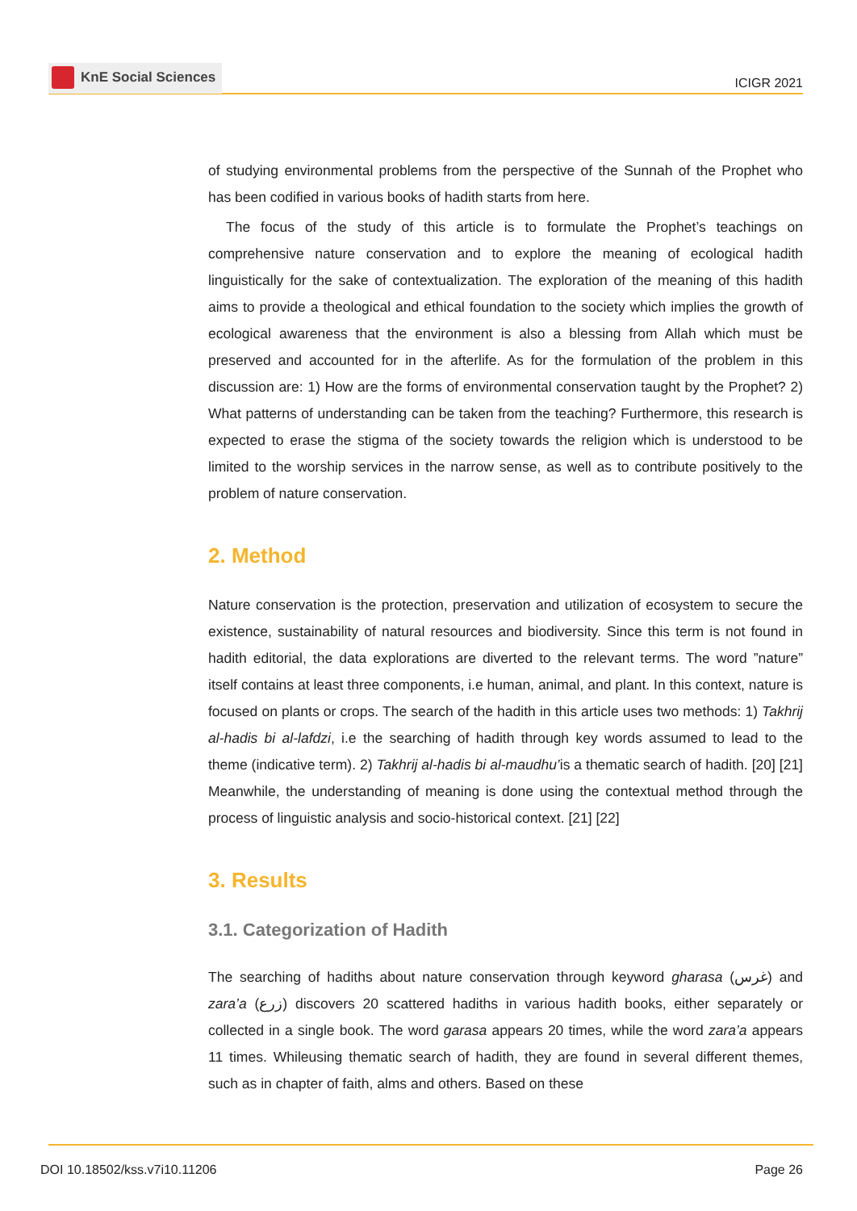KnE Social Sciences
ICIGR 2021
of studying environmental problems from the perspective of the Sunnah of the Prophet who has been codified in various books of hadith starts from here.
The focus of the study of this article is to formulate the Prophet’s teachings on comprehensive nature conservation and to explore the meaning of ecological hadith linguistically for the sake of contextualization. The exploration of the meaning of this hadith aims to provide a theological and ethical foundation to the society which implies the growth of ecological awareness that the environment is also a blessing from Allah which must be preserved and accounted for in the afterlife. As for the formulation of the problem in this discussion are: 1) How are the forms of environmental conservation taught by the Prophet? 2) What patterns of understanding can be taken from the teaching? Furthermore, this research is expected to erase the stigma of the society towards the religion which is understood to be limited to the worship services in the narrow sense, as well as to contribute positively to the problem of nature conservation.
2. Method
Nature conservation is the protection, preservation and utilization of ecosystem to secure the existence, sustainability of natural resources and biodiversity. Since this term is not found in hadith editorial, the data explorations are diverted to the relevant terms. The word ”nature” itself contains at least three components, i.e human, animal, and plant. In this context, nature is focused on plants or crops. The search of the hadith in this article uses two methods: 1) Takhrij al-hadis bi al-lafdzi, i.e the searching of hadith through key words assumed to lead to the theme (indicative term). 2) Takhrij al-hadis bi al-maudhu’is a thematic search of hadith. [20] [21] Meanwhile, the understanding of meaning is done using the contextual method through the process of linguistic analysis and socio-historical context. [21] [22]
3. Results
3.1. Categorization of Hadith
The searching of hadiths about nature conservation through keyword gharasa (غرس) and zara’a (زرع) discovers 20 scattered hadiths in various hadith books, either separately or collected in a single book. The word garasa appears 20 times, while the word zara’a appears 11 times. Whileusing thematic search of hadith, they are found in several different themes, such as in chapter of faith, alms and others. Based on these
DOI 10.18502/kss.v7i10.11206 Page 26